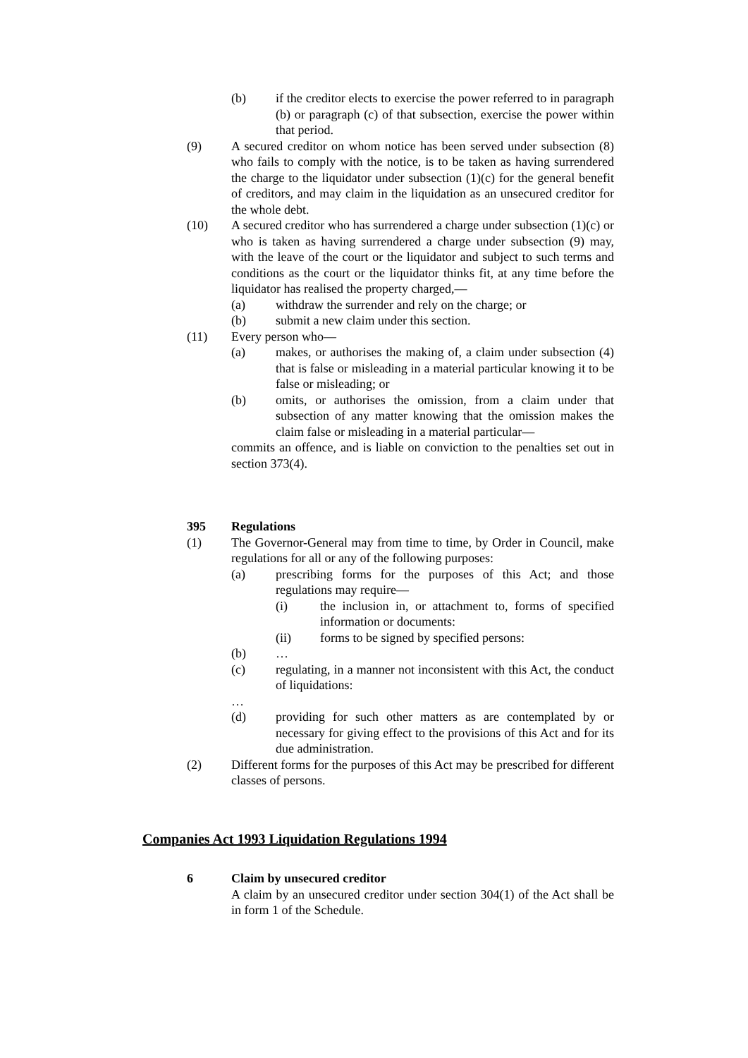(b) if the creditor elects to exercise the power referred to in paragraph (b) or paragraph (c) of that subsection, exercise the power within that period.
(9) A secured creditor on whom notice has been served under subsection (8) who fails to comply with the notice, is to be taken as having surrendered the charge to the liquidator under subsection (1)(c) for the general benefit of creditors, and may claim in the liquidation as an unsecured creditor for the whole debt.
(10) A secured creditor who has surrendered a charge under subsection (1)(c) or who is taken as having surrendered a charge under subsection (9) may, with the leave of the court or the liquidator and subject to such terms and conditions as the court or the liquidator thinks fit, at any time before the liquidator has realised the property charged,—
(a) withdraw the surrender and rely on the charge; or
(b) submit a new claim under this section.
(11) Every person who—
(a) makes, or authorises the making of, a claim under subsection (4) that is false or misleading in a material particular knowing it to be false or misleading; or
(b) omits, or authorises the omission, from a claim under that subsection of any matter knowing that the omission makes the claim false or misleading in a material particular—
commits an offence, and is liable on conviction to the penalties set out in section 373(4).
395 Regulations
(1) The Governor-General may from time to time, by Order in Council, make regulations for all or any of the following purposes:
(a) prescribing forms for the purposes of this Act; and those regulations may require—
(i) the inclusion in, or attachment to, forms of specified information or documents:
(ii) forms to be signed by specified persons:
(b) …
(c) regulating, in a manner not inconsistent with this Act, the conduct of liquidations:
…
(d) providing for such other matters as are contemplated by or necessary for giving effect to the provisions of this Act and for its due administration.
(2) Different forms for the purposes of this Act may be prescribed for different classes of persons.
Companies Act 1993 Liquidation Regulations 1994
6 Claim by unsecured creditor
A claim by an unsecured creditor under section 304(1) of the Act shall be in form 1 of the Schedule.